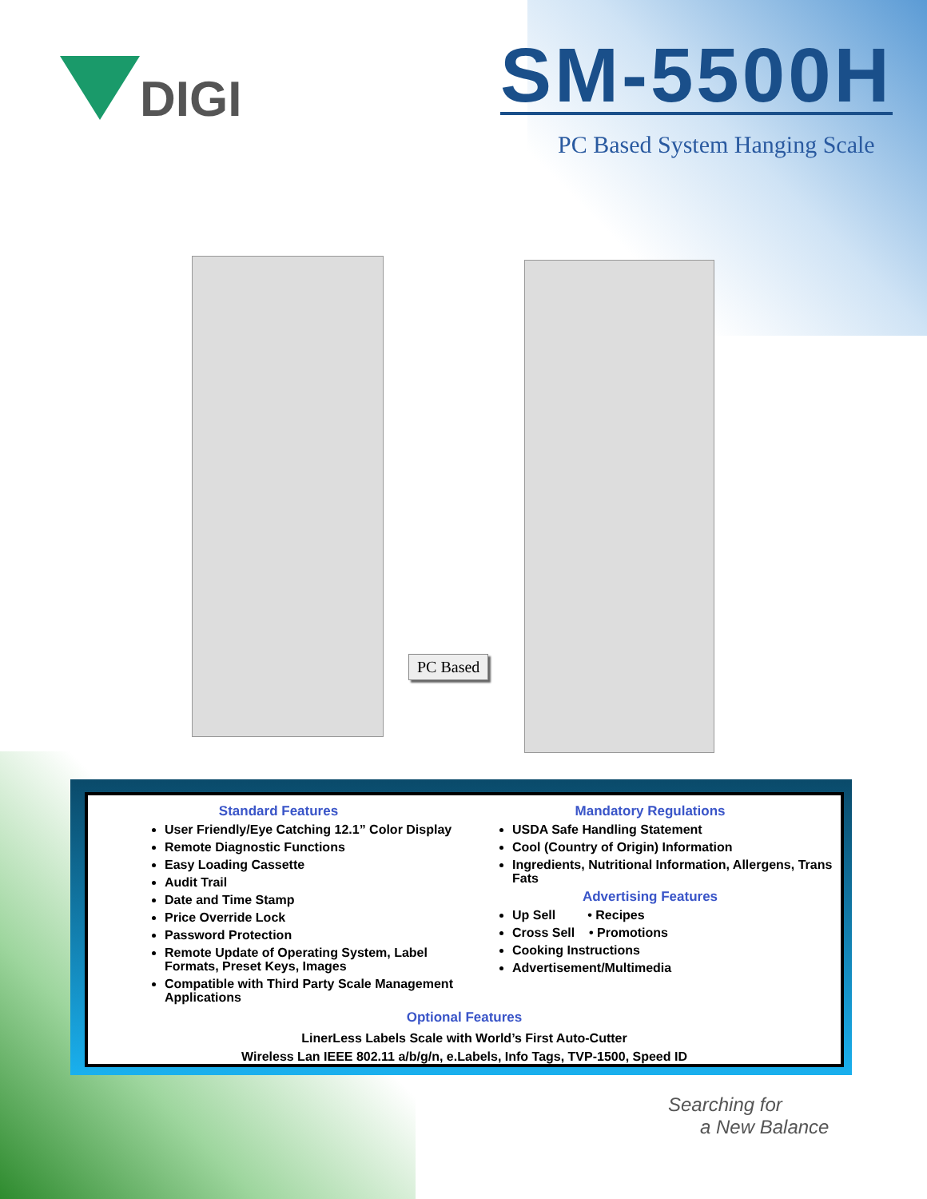DIGI
SM-5500H
PC Based System Hanging Scale
PC Based
Standard Features
User Friendly/Eye Catching 12.1” Color Display
Remote Diagnostic Functions
Easy Loading Cassette
Audit Trail
Date and Time Stamp
Price Override Lock
Password Protection
Remote Update of Operating System, Label Formats, Preset Keys, Images
Compatible with Third Party Scale Management Applications
Mandatory Regulations
USDA Safe Handling Statement
Cool (Country of Origin) Information
Ingredients, Nutritional Information, Allergens, Trans Fats
Advertising Features
Up Sell • Recipes
Cross Sell • Promotions
Cooking Instructions
Advertisement/Multimedia
Optional Features
LinerLess Labels Scale with World’s First Auto-Cutter
Wireless Lan IEEE 802.11 a/b/g/n, e.Labels, Info Tags, TVP-1500, Speed ID
Searching for
a New Balance